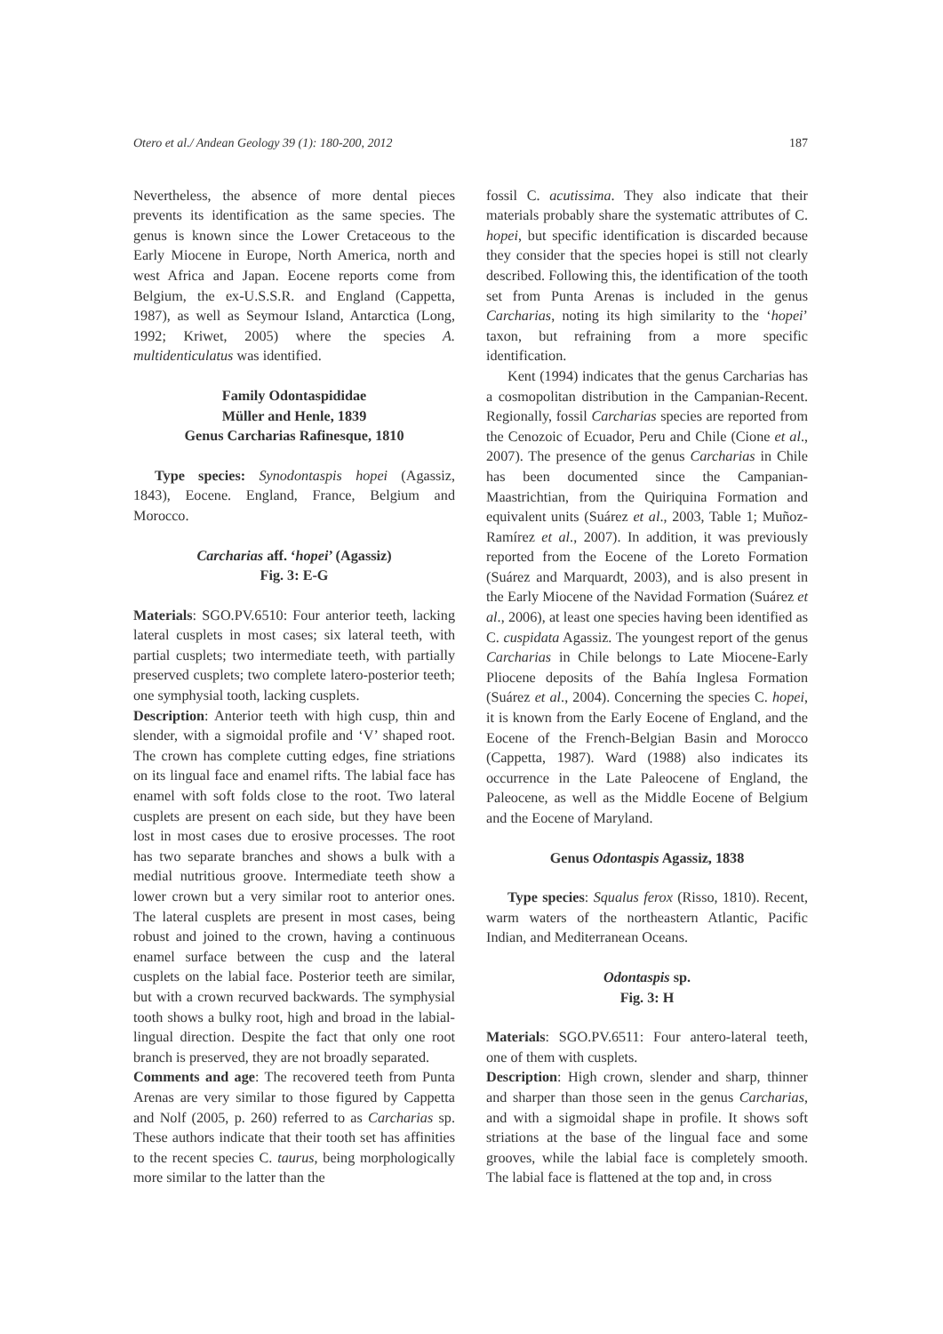Otero et al./ Andean Geology 39 (1): 180-200, 2012 187
Nevertheless, the absence of more dental pieces prevents its identification as the same species. The genus is known since the Lower Cretaceous to the Early Miocene in Europe, North America, north and west Africa and Japan. Eocene reports come from Belgium, the ex-U.S.S.R. and England (Cappetta, 1987), as well as Seymour Island, Antarctica (Long, 1992; Kriwet, 2005) where the species A. multidenticulatus was identified.
Family Odontaspididae
Müller and Henle, 1839
Genus Carcharias Rafinesque, 1810
Type species: Synodontaspis hopei (Agassiz, 1843), Eocene. England, France, Belgium and Morocco.
Carcharias aff. ‘hopei’ (Agassiz)
Fig. 3: E-G
Materials: SGO.PV.6510: Four anterior teeth, lacking lateral cusplets in most cases; six lateral teeth, with partial cusplets; two intermediate teeth, with partially preserved cusplets; two complete latero-posterior teeth; one symphysial tooth, lacking cusplets.
Description: Anterior teeth with high cusp, thin and slender, with a sigmoidal profile and ‘V’ shaped root. The crown has complete cutting edges, fine striations on its lingual face and enamel rifts. The labial face has enamel with soft folds close to the root. Two lateral cusplets are present on each side, but they have been lost in most cases due to erosive processes. The root has two separate branches and shows a bulk with a medial nutritious groove. Intermediate teeth show a lower crown but a very similar root to anterior ones. The lateral cusplets are present in most cases, being robust and joined to the crown, having a continuous enamel surface between the cusp and the lateral cusplets on the labial face. Posterior teeth are similar, but with a crown recurved backwards. The symphysial tooth shows a bulky root, high and broad in the labial-lingual direction. Despite the fact that only one root branch is preserved, they are not broadly separated.
Comments and age: The recovered teeth from Punta Arenas are very similar to those figured by Cappetta and Nolf (2005, p. 260) referred to as Carcharias sp. These authors indicate that their tooth set has affinities to the recent species C. taurus, being morphologically more similar to the latter than the
fossil C. acutissima. They also indicate that their materials probably share the systematic attributes of C. hopei, but specific identification is discarded because they consider that the species hopei is still not clearly described. Following this, the identification of the tooth set from Punta Arenas is included in the genus Carcharias, noting its high similarity to the ‘hopei’ taxon, but refraining from a more specific identification.
Kent (1994) indicates that the genus Carcharias has a cosmopolitan distribution in the Campanian-Recent. Regionally, fossil Carcharias species are reported from the Cenozoic of Ecuador, Peru and Chile (Cione et al., 2007). The presence of the genus Carcharias in Chile has been documented since the Campanian-Maastrichtian, from the Quiriquina Formation and equivalent units (Suárez et al., 2003, Table 1; Muñoz-Ramírez et al., 2007). In addition, it was previously reported from the Eocene of the Loreto Formation (Suárez and Marquardt, 2003), and is also present in the Early Miocene of the Navidad Formation (Suárez et al., 2006), at least one species having been identified as C. cuspidata Agassiz. The youngest report of the genus Carcharias in Chile belongs to Late Miocene-Early Pliocene deposits of the Bahía Inglesa Formation (Suárez et al., 2004). Concerning the species C. hopei, it is known from the Early Eocene of England, and the Eocene of the French-Belgian Basin and Morocco (Cappetta, 1987). Ward (1988) also indicates its occurrence in the Late Paleocene of England, the Paleocene, as well as the Middle Eocene of Belgium and the Eocene of Maryland.
Genus Odontaspis Agassiz, 1838
Type species: Squalus ferox (Risso, 1810). Recent, warm waters of the northeastern Atlantic, Pacific Indian, and Mediterranean Oceans.
Odontaspis sp.
Fig. 3: H
Materials: SGO.PV.6511: Four antero-lateral teeth, one of them with cusplets.
Description: High crown, slender and sharp, thinner and sharper than those seen in the genus Carcharias, and with a sigmoidal shape in profile. It shows soft striations at the base of the lingual face and some grooves, while the labial face is completely smooth. The labial face is flattened at the top and, in cross